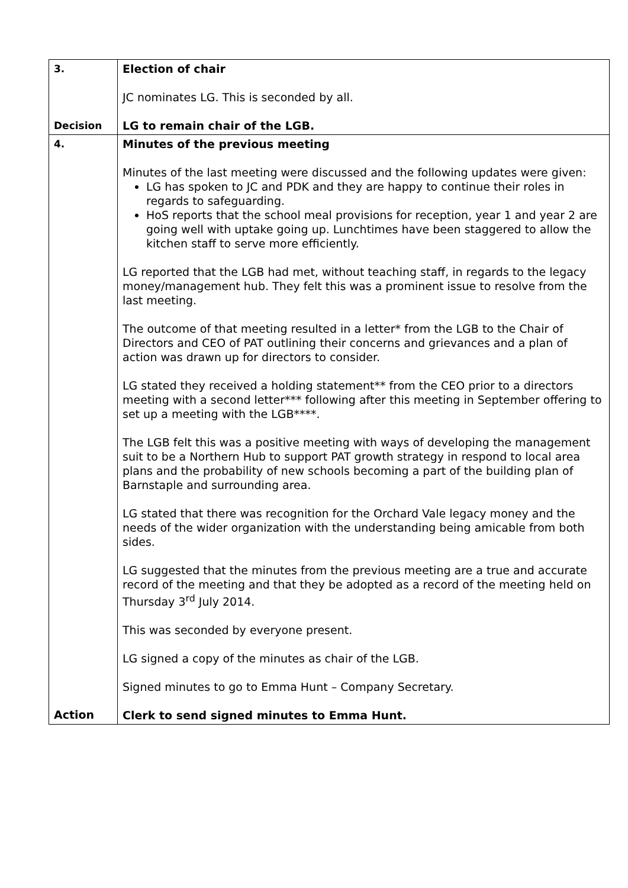| 3. Decision | Election of chair JC nominates LG. This is seconded by all. LG to remain chair of the LGB. |
| 4. Action | Minutes of the previous meeting Minutes of the last meeting were discussed and the following updates were given: LG has spoken to JC and PDK and they are happy to continue their roles in regards to safeguarding. HoS reports that the school meal provisions for reception, year 1 and year 2 are going well with uptake going up. Lunchtimes have been staggered to allow the kitchen staff to serve more efficiently. LG reported that the LGB had met, without teaching staff, in regards to the legacy money/management hub. They felt this was a prominent issue to resolve from the last meeting. The outcome of that meeting resulted in a letter* from the LGB to the Chair of Directors and CEO of PAT outlining their concerns and grievances and a plan of action was drawn up for directors to consider. LG stated they received a holding statement** from the CEO prior to a directors meeting with a second letter*** following after this meeting in September offering to set up a meeting with the LGB****. The LGB felt this was a positive meeting with ways of developing the management suit to be a Northern Hub to support PAT growth strategy in respond to local area plans and the probability of new schools becoming a part of the building plan of Barnstaple and surrounding area. LG stated that there was recognition for the Orchard Vale legacy money and the needs of the wider organization with the understanding being amicable from both sides. LG suggested that the minutes from the previous meeting are a true and accurate record of the meeting and that they be adopted as a record of the meeting held on Thursday 3<sup>rd</sup> July 2014. This was seconded by everyone present. LG signed a copy of the minutes as chair of the LGB. Signed minutes to go to Emma Hunt – Company Secretary. Clerk to send signed minutes to Emma Hunt. |